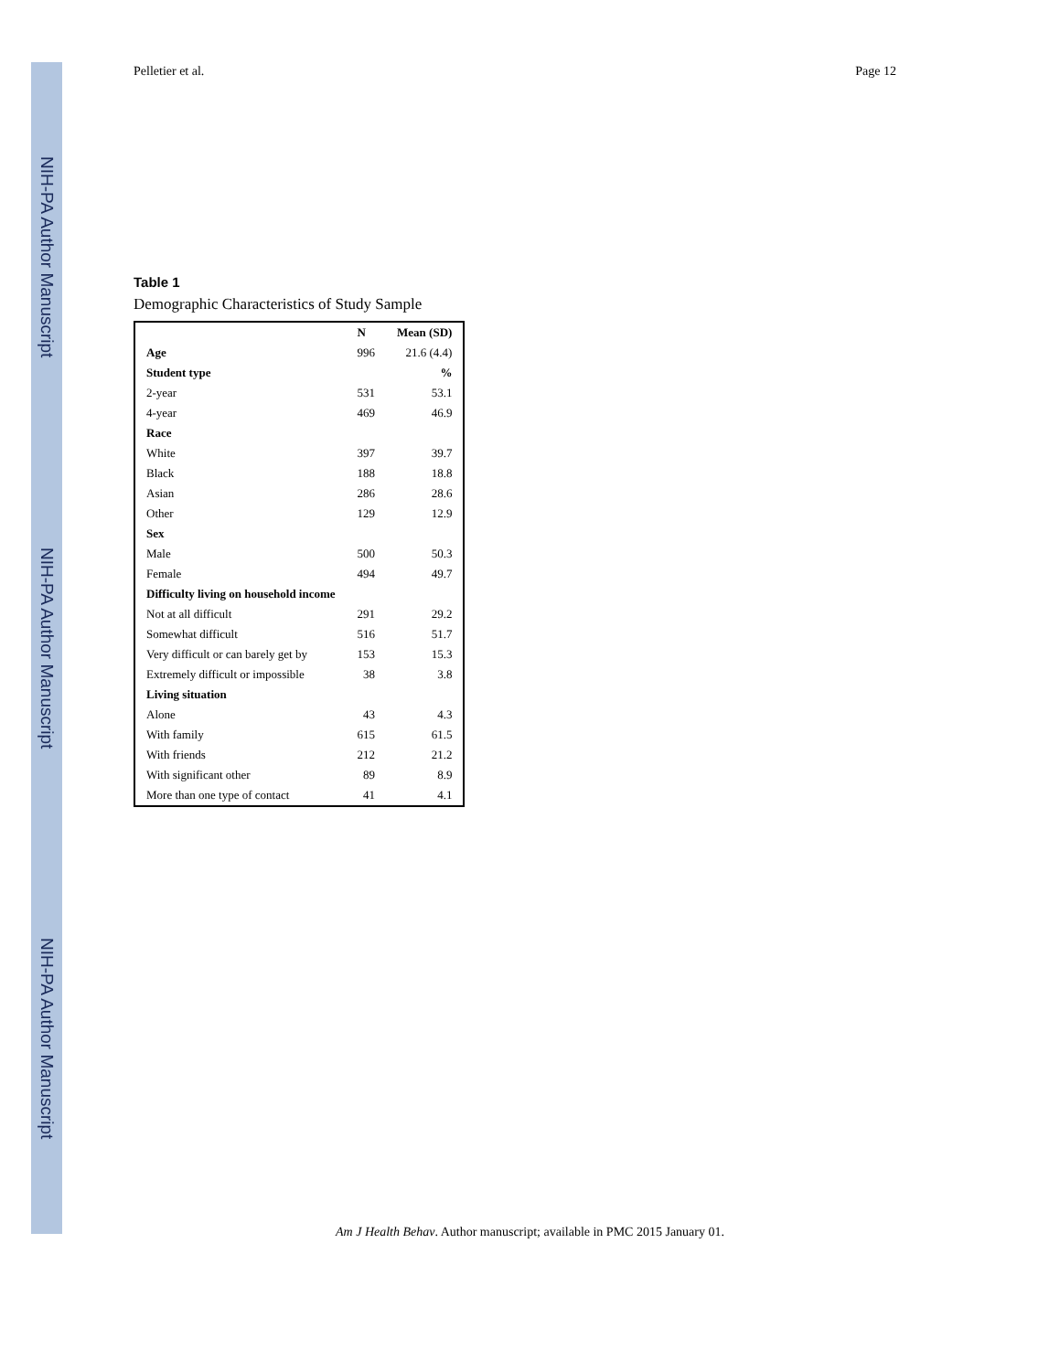NIH-PA Author Manuscript NIH-PA Author Manuscript NIH-PA Author Manuscript
Pelletier et al. Page 12
Table 1
Demographic Characteristics of Study Sample
| | N | Mean (SD) |
| --- | --- | --- |
| Age | 996 | 21.6 (4.4) |
| Student type | | % |
| 2-year | 531 | 53.1 |
| 4-year | 469 | 46.9 |
| Race | | |
| White | 397 | 39.7 |
| Black | 188 | 18.8 |
| Asian | 286 | 28.6 |
| Other | 129 | 12.9 |
| Sex | | |
| Male | 500 | 50.3 |
| Female | 494 | 49.7 |
| Difficulty living on household income | | |
| Not at all difficult | 291 | 29.2 |
| Somewhat difficult | 516 | 51.7 |
| Very difficult or can barely get by | 153 | 15.3 |
| Extremely difficult or impossible | 38 | 3.8 |
| Living situation | | |
| Alone | 43 | 4.3 |
| With family | 615 | 61.5 |
| With friends | 212 | 21.2 |
| With significant other | 89 | 8.9 |
| More than one type of contact | 41 | 4.1 |
Am J Health Behav. Author manuscript; available in PMC 2015 January 01.